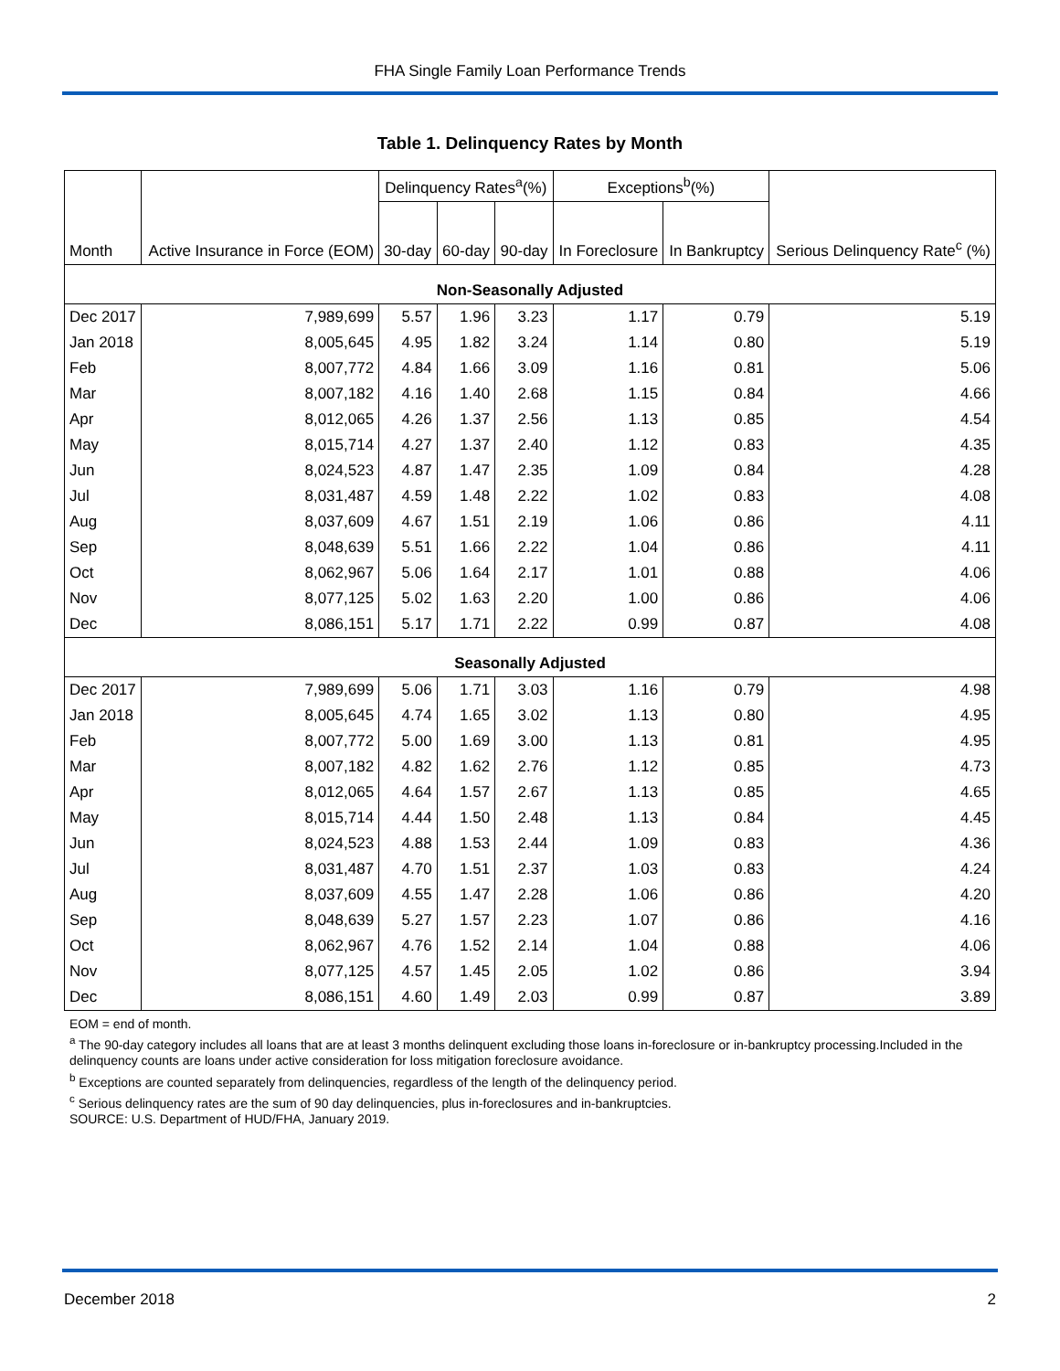FHA Single Family Loan Performance Trends
Table 1. Delinquency Rates by Month
| Month | Active Insurance in Force (EOM) | Delinquency Rates<sup>a</sup>(%) | | | Exceptions<sup>b</sup>(%) | | Serious Delinquency Rate<sup>c</sup> (%) |
| --- | --- | --- | --- | --- | --- | --- | --- |
| | | 30-day | 60-day | 90-day | In Foreclosure | In Bankruptcy | |
| Non-Seasonally Adjusted | | | | | | | |
| Dec 2017 | 7,989,699 | 5.57 | 1.96 | 3.23 | 1.17 | 0.79 | 5.19 |
| Jan 2018 | 8,005,645 | 4.95 | 1.82 | 3.24 | 1.14 | 0.80 | 5.19 |
| Feb | 8,007,772 | 4.84 | 1.66 | 3.09 | 1.16 | 0.81 | 5.06 |
| Mar | 8,007,182 | 4.16 | 1.40 | 2.68 | 1.15 | 0.84 | 4.66 |
| Apr | 8,012,065 | 4.26 | 1.37 | 2.56 | 1.13 | 0.85 | 4.54 |
| May | 8,015,714 | 4.27 | 1.37 | 2.40 | 1.12 | 0.83 | 4.35 |
| Jun | 8,024,523 | 4.87 | 1.47 | 2.35 | 1.09 | 0.84 | 4.28 |
| Jul | 8,031,487 | 4.59 | 1.48 | 2.22 | 1.02 | 0.83 | 4.08 |
| Aug | 8,037,609 | 4.67 | 1.51 | 2.19 | 1.06 | 0.86 | 4.11 |
| Sep | 8,048,639 | 5.51 | 1.66 | 2.22 | 1.04 | 0.86 | 4.11 |
| Oct | 8,062,967 | 5.06 | 1.64 | 2.17 | 1.01 | 0.88 | 4.06 |
| Nov | 8,077,125 | 5.02 | 1.63 | 2.20 | 1.00 | 0.86 | 4.06 |
| Dec | 8,086,151 | 5.17 | 1.71 | 2.22 | 0.99 | 0.87 | 4.08 |
| Seasonally Adjusted | | | | | | | |
| Dec 2017 | 7,989,699 | 5.06 | 1.71 | 3.03 | 1.16 | 0.79 | 4.98 |
| Jan 2018 | 8,005,645 | 4.74 | 1.65 | 3.02 | 1.13 | 0.80 | 4.95 |
| Feb | 8,007,772 | 5.00 | 1.69 | 3.00 | 1.13 | 0.81 | 4.95 |
| Mar | 8,007,182 | 4.82 | 1.62 | 2.76 | 1.12 | 0.85 | 4.73 |
| Apr | 8,012,065 | 4.64 | 1.57 | 2.67 | 1.13 | 0.85 | 4.65 |
| May | 8,015,714 | 4.44 | 1.50 | 2.48 | 1.13 | 0.84 | 4.45 |
| Jun | 8,024,523 | 4.88 | 1.53 | 2.44 | 1.09 | 0.83 | 4.36 |
| Jul | 8,031,487 | 4.70 | 1.51 | 2.37 | 1.03 | 0.83 | 4.24 |
| Aug | 8,037,609 | 4.55 | 1.47 | 2.28 | 1.06 | 0.86 | 4.20 |
| Sep | 8,048,639 | 5.27 | 1.57 | 2.23 | 1.07 | 0.86 | 4.16 |
| Oct | 8,062,967 | 4.76 | 1.52 | 2.14 | 1.04 | 0.88 | 4.06 |
| Nov | 8,077,125 | 4.57 | 1.45 | 2.05 | 1.02 | 0.86 | 3.94 |
| Dec | 8,086,151 | 4.60 | 1.49 | 2.03 | 0.99 | 0.87 | 3.89 |
EOM = end of month.
<sup>a</sup> The 90-day category includes all loans that are at least 3 months delinquent excluding those loans in-foreclosure or in-bankruptcy processing.Included in the delinquency counts are loans under active consideration for loss mitigation foreclosure avoidance.
<sup>b</sup> Exceptions are counted separately from delinquencies, regardless of the length of the delinquency period.
<sup>c</sup> Serious delinquency rates are the sum of 90 day delinquencies, plus in-foreclosures and in-bankruptcies.
SOURCE: U.S. Department of HUD/FHA, January 2019.
December 2018 2